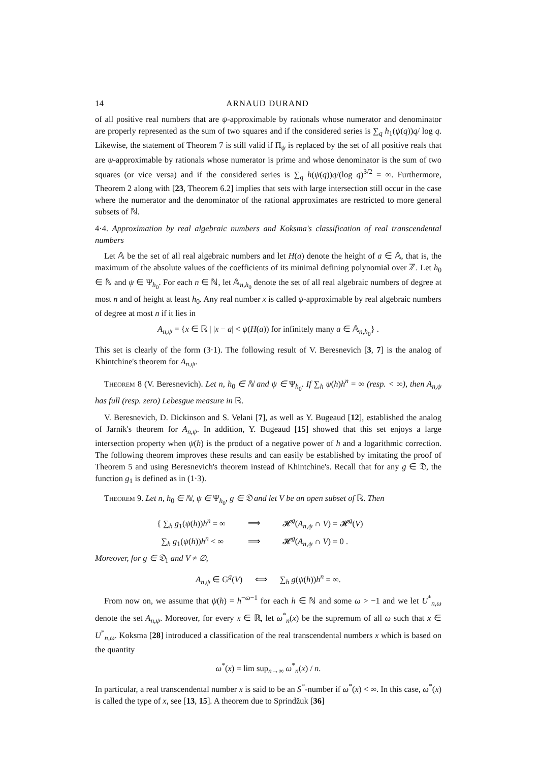14 ARNAUD DURAND
of all positive real numbers that are ψ-approximable by rationals whose numerator and denominator are properly represented as the sum of two squares and if the considered series is ∑<sub>q</sub> h<sub>1</sub>(ψ(q))q/ log q. Likewise, the statement of Theorem 7 is still valid if Π<sub>ψ</sub> is replaced by the set of all positive reals that are ψ-approximable by rationals whose numerator is prime and whose denominator is the sum of two squares (or vice versa) and if the considered series is ∑<sub>q</sub> h(ψ(q))q/(log q)<sup>3/2</sup> = ∞. Furthermore, Theorem 2 along with [23, Theorem 6.2] implies that sets with large intersection still occur in the case where the numerator and the denominator of the rational approximates are restricted to more general subsets of ℕ.
4·4. Approximation by real algebraic numbers and Koksma's classification of real transcendental numbers
Let 𝔸 be the set of all real algebraic numbers and let H(a) denote the height of a ∈ 𝔸, that is, the maximum of the absolute values of the coefficients of its minimal defining polynomial over ℤ. Let h<sub>0</sub> ∈ ℕ and ψ ∈ Ψ<sub>h<sub>0</sub></sub>. For each n ∈ ℕ, let 𝔸<sub>n,h<sub>0</sub></sub> denote the set of all real algebraic numbers of degree at most n and of height at least h<sub>0</sub>. Any real number x is called ψ-approximable by real algebraic numbers of degree at most n if it lies in
A<sub>n,ψ</sub> = {x ∈ ℝ | |x − a| < ψ(H(a)) for infinitely many a ∈ 𝔸<sub>n,h<sub>0</sub></sub>} .
This set is clearly of the form (3·1). The following result of V. Beresnevich [3, 7] is the analog of Khintchine's theorem for A<sub>n,ψ</sub>.
Theorem 8 (V. Beresnevich). Let n, h<sub>0</sub> ∈ ℕ and ψ ∈ Ψ<sub>h<sub>0</sub></sub>. If ∑<sub>h</sub> ψ(h)h<sup>n</sup> = ∞ (resp. < ∞), then A<sub>n,ψ</sub> has full (resp. zero) Lebesgue measure in ℝ.
V. Beresnevich, D. Dickinson and S. Velani [7], as well as Y. Bugeaud [12], established the analog of Jarník's theorem for A<sub>n,ψ</sub>. In addition, Y. Bugeaud [15] showed that this set enjoys a large intersection property when ψ(h) is the product of a negative power of h and a logarithmic correction. The following theorem improves these results and can easily be established by imitating the proof of Theorem 5 and using Beresnevich's theorem instead of Khintchine's. Recall that for any g ∈ 𝔇, the function g<sub>1</sub> is defined as in (1·3).
Theorem 9. Let n, h<sub>0</sub> ∈ ℕ, ψ ∈ Ψ<sub>h<sub>0</sub></sub>, g ∈ 𝔇 and let V be an open subset of ℝ. Then
| { ∑<sub>h</sub> g<sub>1</sub>( ψ ( h )) h<sup>n</sup> = ∞ | ⟹ | 𝓗<sup>g</sup>( A<sub>n,ψ</sub> ∩ V ) = 𝓗<sup>g</sup>( V ) |
| ∑<sub>h</sub> g<sub>1</sub>( ψ ( h )) h<sup>n</sup> < ∞ | ⟹ | 𝓗<sup>g</sup>( A<sub>n,ψ</sub> ∩ V ) = 0 . |
Moreover, for g ∈ 𝔇<sub>1</sub> and V ≠ ∅,
A<sub>n,ψ</sub> ∈ G<sup>g</sup>(V) ⟺ ∑<sub>h</sub> g(ψ(h))h<sup>n</sup> = ∞.
From now on, we assume that ψ(h) = h<sup>−ω−1</sup> for each h ∈ ℕ and some ω > −1 and we let U<sup>*</sup><sub>n,ω</sub> denote the set A<sub>n,ψ</sub>. Moreover, for every x ∈ ℝ, let ω<sup>*</sup><sub>n</sub>(x) be the supremum of all ω such that x ∈ U<sup>*</sup><sub>n,ω</sub>. Koksma [28] introduced a classification of the real transcendental numbers x which is based on the quantity
ω<sup>*</sup>(x) = lim sup<sub>n→∞</sub> ω<sup>*</sup><sub>n</sub>(x) / n.
In particular, a real transcendental number x is said to be an S<sup>*</sup>-number if ω<sup>*</sup>(x) < ∞. In this case, ω<sup>*</sup>(x) is called the type of x, see [13, 15]. A theorem due to Sprindžuk [36]